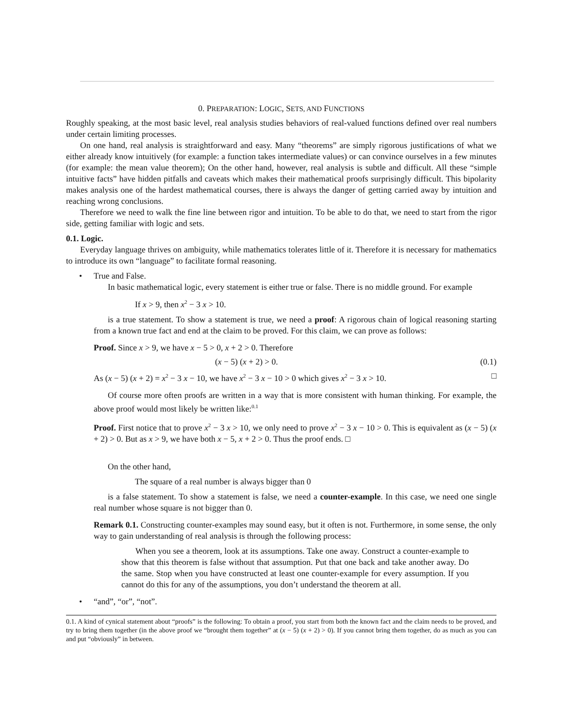0. PREPARATION: LOGIC, SETS, AND FUNCTIONS
Roughly speaking, at the most basic level, real analysis studies behaviors of real-valued functions defined over real numbers under certain limiting processes.
On one hand, real analysis is straightforward and easy. Many “theorems” are simply rigorous justifications of what we either already know intuitively (for example: a function takes intermediate values) or can convince ourselves in a few minutes (for example: the mean value theorem); On the other hand, however, real analysis is subtle and difficult. All these “simple intuitive facts” have hidden pitfalls and caveats which makes their mathematical proofs surprisingly difficult. This bipolarity makes analysis one of the hardest mathematical courses, there is always the danger of getting carried away by intuition and reaching wrong conclusions.
Therefore we need to walk the fine line between rigor and intuition. To be able to do that, we need to start from the rigor side, getting familiar with logic and sets.
0.1. Logic.
Everyday language thrives on ambiguity, while mathematics tolerates little of it. Therefore it is necessary for mathematics to introduce its own “language” to facilitate formal reasoning.
• True and False.
In basic mathematical logic, every statement is either true or false. There is no middle ground. For example
If x > 9, then x<sup>2</sup> − 3 x > 10.
is a true statement. To show a statement is true, we need a proof: A rigorous chain of logical reasoning starting from a known true fact and end at the claim to be proved. For this claim, we can prove as follows:
Proof. Since x > 9, we have x − 5 > 0, x + 2 > 0. Therefore
(x − 5) (x + 2) > 0. (0.1)
As (x − 5) (x + 2) = x<sup>2</sup> − 3 x − 10, we have x<sup>2</sup> − 3 x − 10 > 0 which gives x<sup>2</sup> − 3 x > 10. □
Of course more often proofs are written in a way that is more consistent with human thinking. For example, the above proof would most likely be written like:<sup>0.1</sup>
Proof. First notice that to prove x<sup>2</sup> − 3 x > 10, we only need to prove x<sup>2</sup> − 3 x − 10 > 0. This is equivalent as (x − 5) (x + 2) > 0. But as x > 9, we have both x − 5, x + 2 > 0. Thus the proof ends. □
On the other hand,
The square of a real number is always bigger than 0
is a false statement. To show a statement is false, we need a counter-example. In this case, we need one single real number whose square is not bigger than 0.
Remark 0.1. Constructing counter-examples may sound easy, but it often is not. Furthermore, in some sense, the only way to gain understanding of real analysis is through the following process:
When you see a theorem, look at its assumptions. Take one away. Construct a counter-example to show that this theorem is false without that assumption. Put that one back and take another away. Do the same. Stop when you have constructed at least one counter-example for every assumption. If you cannot do this for any of the assumptions, you don’t understand the theorem at all.
• “and”, “or”, “not”.
0.1. A kind of cynical statement about “proofs” is the following: To obtain a proof, you start from both the known fact and the claim needs to be proved, and try to bring them together (in the above proof we “brought them together” at (x − 5) (x + 2) > 0). If you cannot bring them together, do as much as you can and put “obviously” in between.